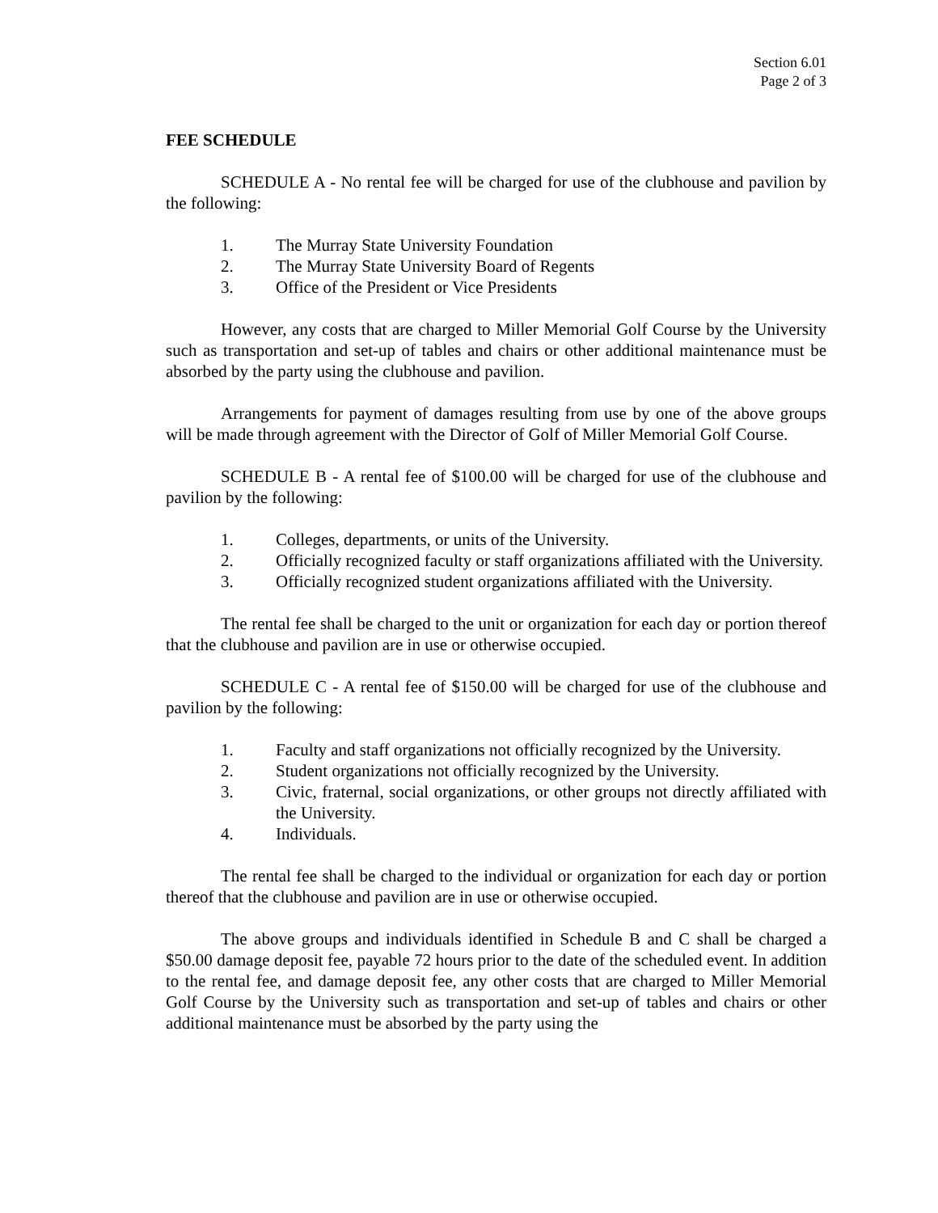Section 6.01
Page 2 of 3
FEE SCHEDULE
SCHEDULE A - No rental fee will be charged for use of the clubhouse and pavilion by the following:
1. The Murray State University Foundation
2. The Murray State University Board of Regents
3. Office of the President or Vice Presidents
However, any costs that are charged to Miller Memorial Golf Course by the University such as transportation and set-up of tables and chairs or other additional maintenance must be absorbed by the party using the clubhouse and pavilion.
Arrangements for payment of damages resulting from use by one of the above groups will be made through agreement with the Director of Golf of Miller Memorial Golf Course.
SCHEDULE B - A rental fee of $100.00 will be charged for use of the clubhouse and pavilion by the following:
1. Colleges, departments, or units of the University.
2. Officially recognized faculty or staff organizations affiliated with the University.
3. Officially recognized student organizations affiliated with the University.
The rental fee shall be charged to the unit or organization for each day or portion thereof that the clubhouse and pavilion are in use or otherwise occupied.
SCHEDULE C - A rental fee of $150.00 will be charged for use of the clubhouse and pavilion by the following:
1. Faculty and staff organizations not officially recognized by the University.
2. Student organizations not officially recognized by the University.
3. Civic, fraternal, social organizations, or other groups not directly affiliated with the University.
4. Individuals.
The rental fee shall be charged to the individual or organization for each day or portion thereof that the clubhouse and pavilion are in use or otherwise occupied.
The above groups and individuals identified in Schedule B and C shall be charged a $50.00 damage deposit fee, payable 72 hours prior to the date of the scheduled event. In addition to the rental fee, and damage deposit fee, any other costs that are charged to Miller Memorial Golf Course by the University such as transportation and set-up of tables and chairs or other additional maintenance must be absorbed by the party using the